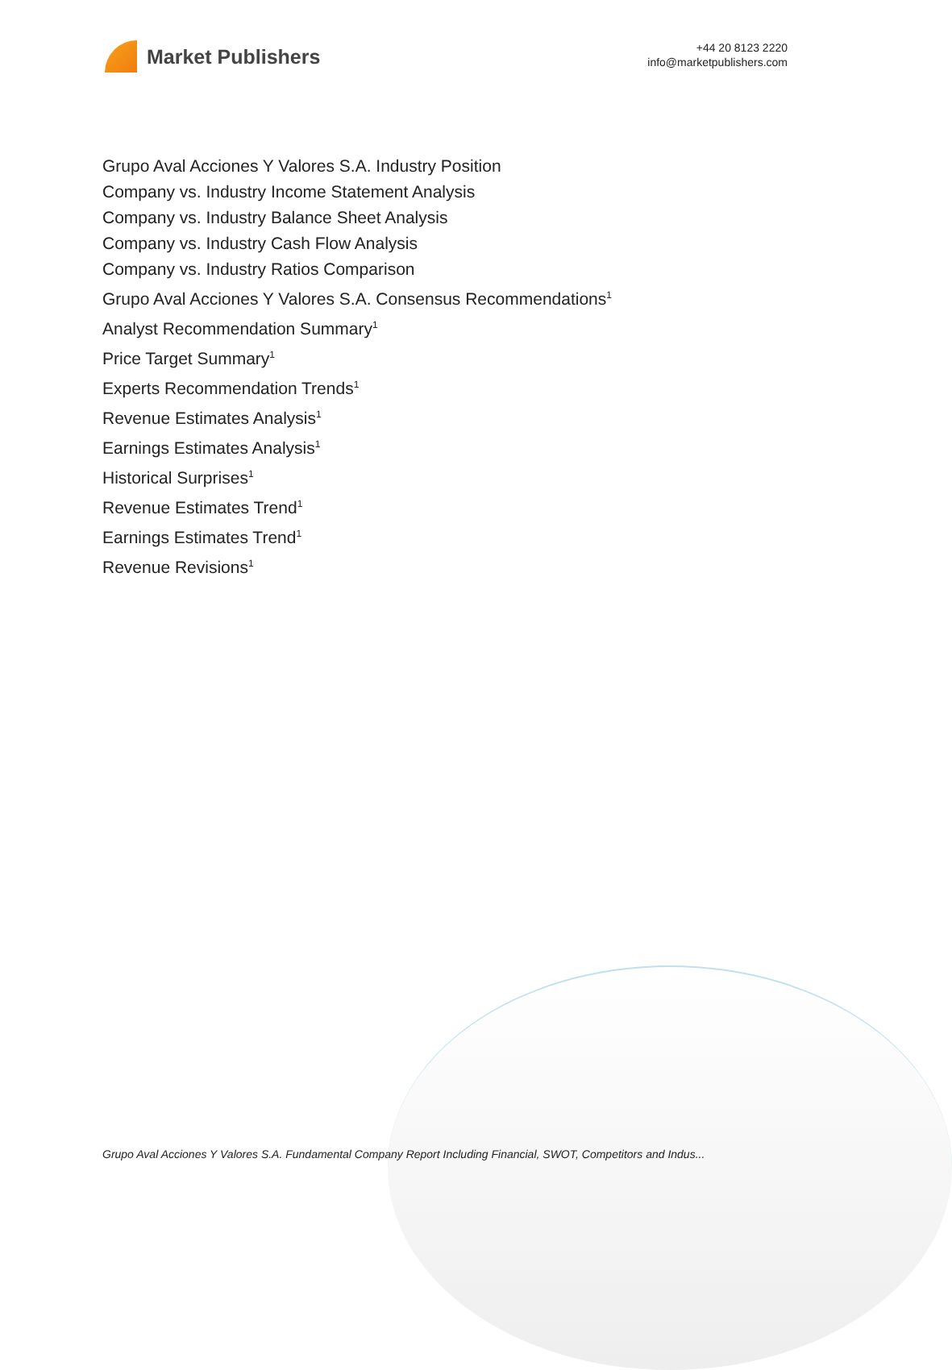Market Publishers
+44 20 8123 2220
info@marketpublishers.com
Grupo Aval Acciones Y Valores S.A. Industry Position
Company vs. Industry Income Statement Analysis
Company vs. Industry Balance Sheet Analysis
Company vs. Industry Cash Flow Analysis
Company vs. Industry Ratios Comparison
Grupo Aval Acciones Y Valores S.A. Consensus Recommendations<sup>1</sup>
Analyst Recommendation Summary<sup>1</sup>
Price Target Summary<sup>1</sup>
Experts Recommendation Trends<sup>1</sup>
Revenue Estimates Analysis<sup>1</sup>
Earnings Estimates Analysis<sup>1</sup>
Historical Surprises<sup>1</sup>
Revenue Estimates Trend<sup>1</sup>
Earnings Estimates Trend<sup>1</sup>
Revenue Revisions<sup>1</sup>
Grupo Aval Acciones Y Valores S.A. Fundamental Company Report Including Financial, SWOT, Competitors and Indus...